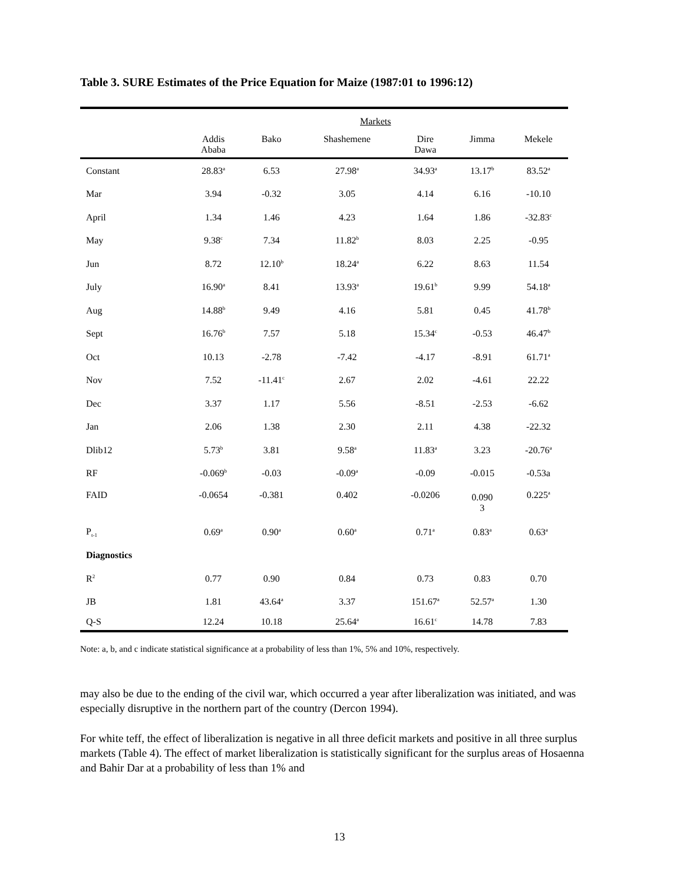Table 3. SURE Estimates of the Price Equation for Maize (1987:01 to 1996:12)
| | Markets | | | | | |
| --- | --- | --- | --- | --- | --- | --- |
| | Addis Ababa | Bako | Shashemene | Dire Dawa | Jimma | Mekele |
| Constant | 28.83<sup>a</sup> | 6.53 | 27.98<sup>a</sup> | 34.93<sup>a</sup> | 13.17<sup>b</sup> | 83.52<sup>a</sup> |
| Mar | 3.94 | -0.32 | 3.05 | 4.14 | 6.16 | -10.10 |
| April | 1.34 | 1.46 | 4.23 | 1.64 | 1.86 | -32.83<sup>c</sup> |
| May | 9.38<sup>c</sup> | 7.34 | 11.82<sup>b</sup> | 8.03 | 2.25 | -0.95 |
| Jun | 8.72 | 12.10<sup>b</sup> | 18.24<sup>a</sup> | 6.22 | 8.63 | 11.54 |
| July | 16.90<sup>a</sup> | 8.41 | 13.93<sup>a</sup> | 19.61<sup>b</sup> | 9.99 | 54.18<sup>a</sup> |
| Aug | 14.88<sup>b</sup> | 9.49 | 4.16 | 5.81 | 0.45 | 41.78<sup>b</sup> |
| Sept | 16.76<sup>b</sup> | 7.57 | 5.18 | 15.34<sup>c</sup> | -0.53 | 46.47<sup>b</sup> |
| Oct | 10.13 | -2.78 | -7.42 | -4.17 | -8.91 | 61.71<sup>a</sup> |
| Nov | 7.52 | -11.41<sup>c</sup> | 2.67 | 2.02 | -4.61 | 22.22 |
| Dec | 3.37 | 1.17 | 5.56 | -8.51 | -2.53 | -6.62 |
| Jan | 2.06 | 1.38 | 2.30 | 2.11 | 4.38 | -22.32 |
| Dlib12 | 5.73<sup>b</sup> | 3.81 | 9.58<sup>a</sup> | 11.83<sup>a</sup> | 3.23 | -20.76<sup>a</sup> |
| RF | -0.069<sup>b</sup> | -0.03 | -0.09<sup>a</sup> | -0.09 | -0.015 | -0.53a |
| FAID | -0.0654 | -0.381 | 0.402 | -0.0206 | 0.090 3 | 0.225<sup>a</sup> |
| P<sub>t-1</sub> | 0.69<sup>a</sup> | 0.90<sup>a</sup> | 0.60<sup>a</sup> | 0.71<sup>a</sup> | 0.83<sup>a</sup> | 0.63<sup>a</sup> |
| Diagnostics | | | | | | |
| R<sup>2</sup> | 0.77 | 0.90 | 0.84 | 0.73 | 0.83 | 0.70 |
| JB | 1.81 | 43.64<sup>a</sup> | 3.37 | 151.67<sup>a</sup> | 52.57<sup>a</sup> | 1.30 |
| Q-S | 12.24 | 10.18 | 25.64<sup>a</sup> | 16.61<sup>c</sup> | 14.78 | 7.83 |
Note: a, b, and c indicate statistical significance at a probability of less than 1%, 5% and 10%, respectively.
may also be due to the ending of the civil war, which occurred a year after liberalization was initiated, and was especially disruptive in the northern part of the country (Dercon 1994).
For white teff, the effect of liberalization is negative in all three deficit markets and positive in all three surplus markets (Table 4). The effect of market liberalization is statistically significant for the surplus areas of Hosaenna and Bahir Dar at a probability of less than 1% and
13